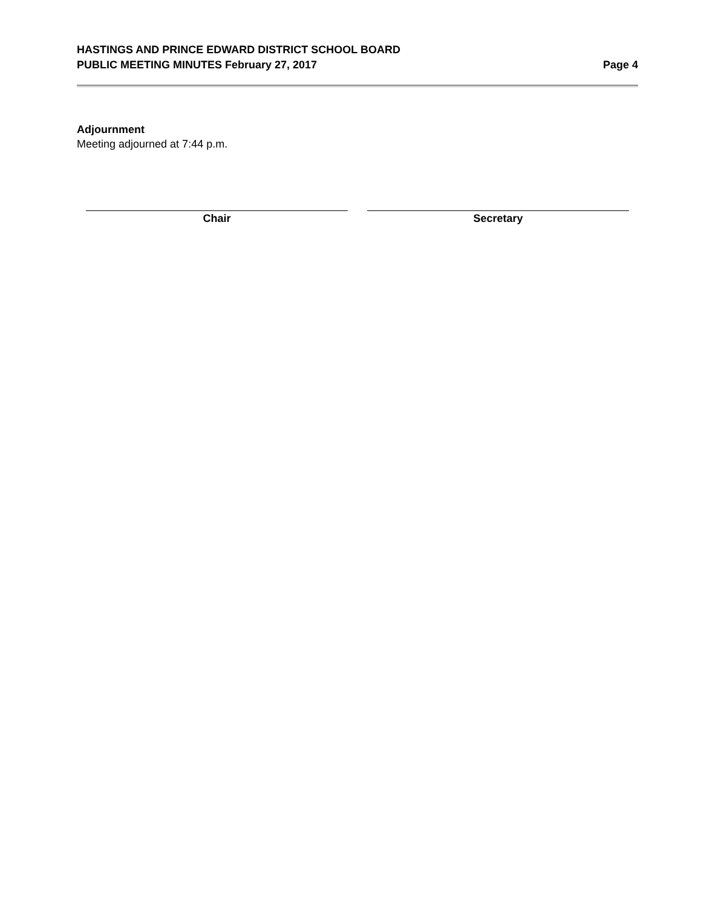HASTINGS AND PRINCE EDWARD DISTRICT SCHOOL BOARD
PUBLIC MEETING MINUTES February 27, 2017 Page 4
Adjournment
Meeting adjourned at 7:44 p.m.
Chair Secretary